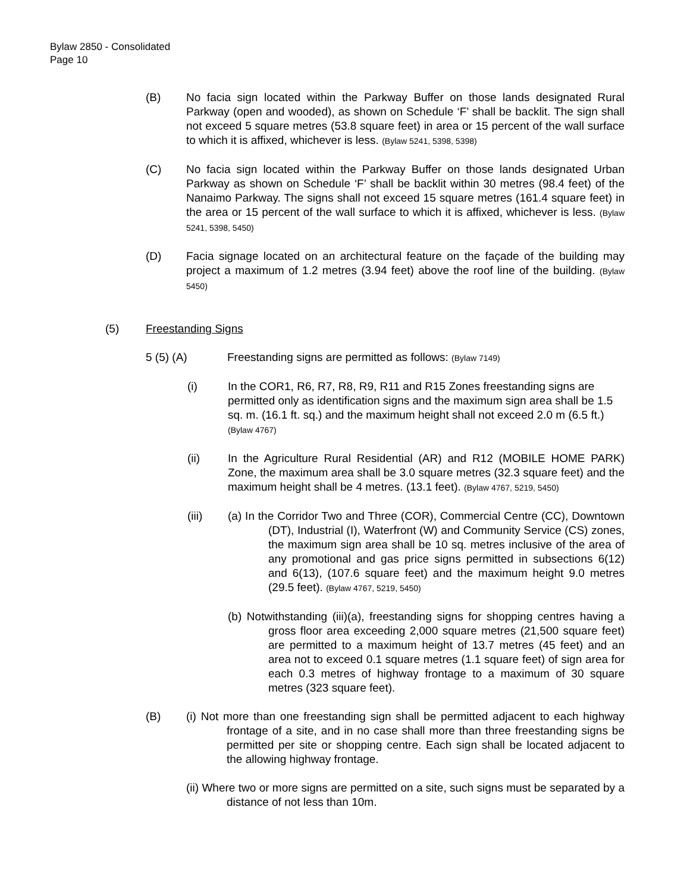Bylaw 2850 - Consolidated
Page 10
(B) No facia sign located within the Parkway Buffer on those lands designated Rural Parkway (open and wooded), as shown on Schedule ‘F’ shall be backlit. The sign shall not exceed 5 square metres (53.8 square feet) in area or 15 percent of the wall surface to which it is affixed, whichever is less. (Bylaw 5241, 5398, 5398)
(C) No facia sign located within the Parkway Buffer on those lands designated Urban Parkway as shown on Schedule ‘F’ shall be backlit within 30 metres (98.4 feet) of the Nanaimo Parkway. The signs shall not exceed 15 square metres (161.4 square feet) in the area or 15 percent of the wall surface to which it is affixed, whichever is less. (Bylaw 5241, 5398, 5450)
(D) Facia signage located on an architectural feature on the façade of the building may project a maximum of 1.2 metres (3.94 feet) above the roof line of the building. (Bylaw 5450)
(5) Freestanding Signs
5 (5) (A) Freestanding signs are permitted as follows: (Bylaw 7149)
(i) In the COR1, R6, R7, R8, R9, R11 and R15 Zones freestanding signs are permitted only as identification signs and the maximum sign area shall be 1.5 sq. m. (16.1 ft. sq.) and the maximum height shall not exceed 2.0 m (6.5 ft.) (Bylaw 4767)
(ii) In the Agriculture Rural Residential (AR) and R12 (MOBILE HOME PARK) Zone, the maximum area shall be 3.0 square metres (32.3 square feet) and the maximum height shall be 4 metres. (13.1 feet). (Bylaw 4767, 5219, 5450)
(iii) (a) In the Corridor Two and Three (COR), Commercial Centre (CC), Downtown (DT), Industrial (I), Waterfront (W) and Community Service (CS) zones, the maximum sign area shall be 10 sq. metres inclusive of the area of any promotional and gas price signs permitted in subsections 6(12) and 6(13), (107.6 square feet) and the maximum height 9.0 metres (29.5 feet). (Bylaw 4767, 5219, 5450)
(b) Notwithstanding (iii)(a), freestanding signs for shopping centres having a gross floor area exceeding 2,000 square metres (21,500 square feet) are permitted to a maximum height of 13.7 metres (45 feet) and an area not to exceed 0.1 square metres (1.1 square feet) of sign area for each 0.3 metres of highway frontage to a maximum of 30 square metres (323 square feet).
(B) (i) Not more than one freestanding sign shall be permitted adjacent to each highway frontage of a site, and in no case shall more than three freestanding signs be permitted per site or shopping centre. Each sign shall be located adjacent to the allowing highway frontage.
(ii) Where two or more signs are permitted on a site, such signs must be separated by a distance of not less than 10m.